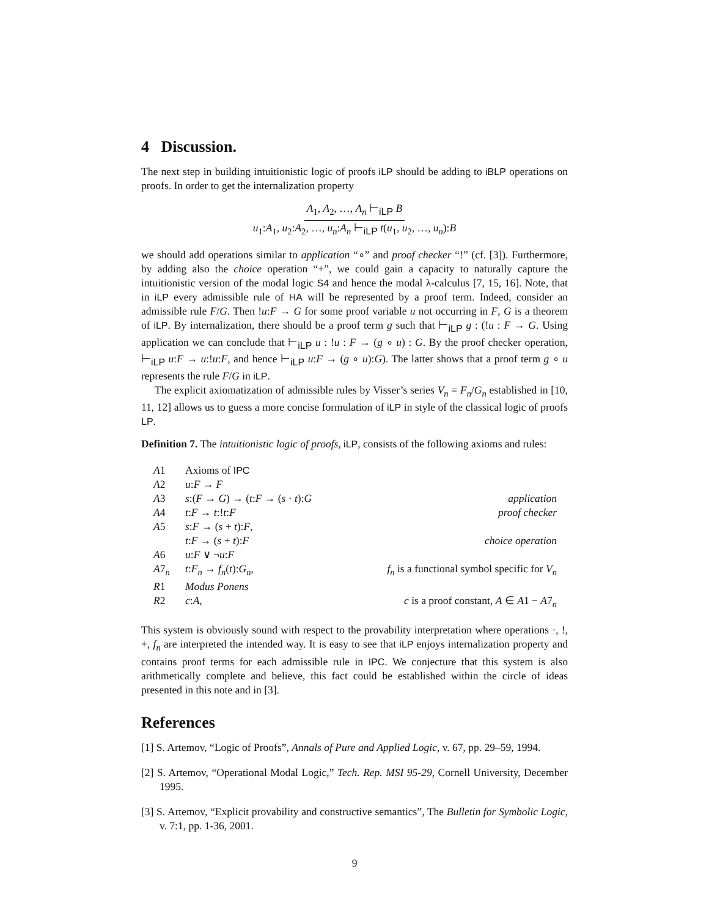4 Discussion.
The next step in building intuitionistic logic of proofs iLP should be adding to iBLP operations on proofs. In order to get the internalization property
A<sub>1</sub>, A<sub>2</sub>, …, A<sub>n</sub> ⊢<sub>iLP</sub> B
u<sub>1</sub>:A<sub>1</sub>, u<sub>2</sub>:A<sub>2</sub>, …, u<sub>n</sub>:A<sub>n</sub> ⊢<sub>iLP</sub> t(u<sub>1</sub>, u<sub>2</sub>, …, u<sub>n</sub>):B
we should add operations similar to application “∘” and proof checker “!” (cf. [3]). Furthermore, by adding also the choice operation “+”, we could gain a capacity to naturally capture the intuitionistic version of the modal logic S4 and hence the modal λ-calculus [7, 15, 16]. Note, that in iLP every admissible rule of HA will be represented by a proof term. Indeed, consider an admissible rule F/G. Then !u:F → G for some proof variable u not occurring in F, G is a theorem of iLP. By internalization, there should be a proof term g such that ⊢<sub>iLP</sub> g : (!u : F → G. Using application we can conclude that ⊢<sub>iLP</sub> u : !u : F → (g ∘ u) : G. By the proof checker operation, ⊢<sub>iLP</sub> u:F → u:!u:F, and hence ⊢<sub>iLP</sub> u:F → (g ∘ u):G). The latter shows that a proof term g ∘ u represents the rule F/G in iLP.
The explicit axiomatization of admissible rules by Visser’s series V<sub>n</sub> = F<sub>n</sub>/G<sub>n</sub> established in [10, 11, 12] allows us to guess a more concise formulation of iLP in style of the classical logic of proofs LP.
Definition 7. The intuitionistic logic of proofs, iLP, consists of the following axioms and rules:
| A 1 | Axioms of IPC | |
| A 2 | u : F → F | |
| A 3 | s :( F → G ) → ( t : F → ( s · t ): G | application |
| A 4 | t : F → t :! t : F | proof checker |
| A 5 | s : F → ( s + t ): F , t : F → ( s + t ): F | choice operation |
| A 6 | u : F ∨ ¬ u : F | |
| A 7<sub>n</sub> | t : F<sub>n</sub> → f<sub>n</sub> ( t ): G<sub>n</sub> , | f<sub>n</sub> is a functional symbol specific for V<sub>n</sub> |
| R 1 | Modus Ponens | |
| R 2 | c : A , | c is a proof constant, A ∈ A 1 − A 7<sub>n</sub> |
This system is obviously sound with respect to the provability interpretation where operations ·, !, +, f<sub>n</sub> are interpreted the intended way. It is easy to see that iLP enjoys internalization property and contains proof terms for each admissible rule in IPC. We conjecture that this system is also arithmetically complete and believe, this fact could be established within the circle of ideas presented in this note and in [3].
References
[1] S. Artemov, “Logic of Proofs”, Annals of Pure and Applied Logic, v. 67, pp. 29–59, 1994.
[2] S. Artemov, “Operational Modal Logic,” Tech. Rep. MSI 95-29, Cornell University, December 1995.
[3] S. Artemov, “Explicit provability and constructive semantics”, The Bulletin for Symbolic Logic, v. 7:1, pp. 1-36, 2001.
9